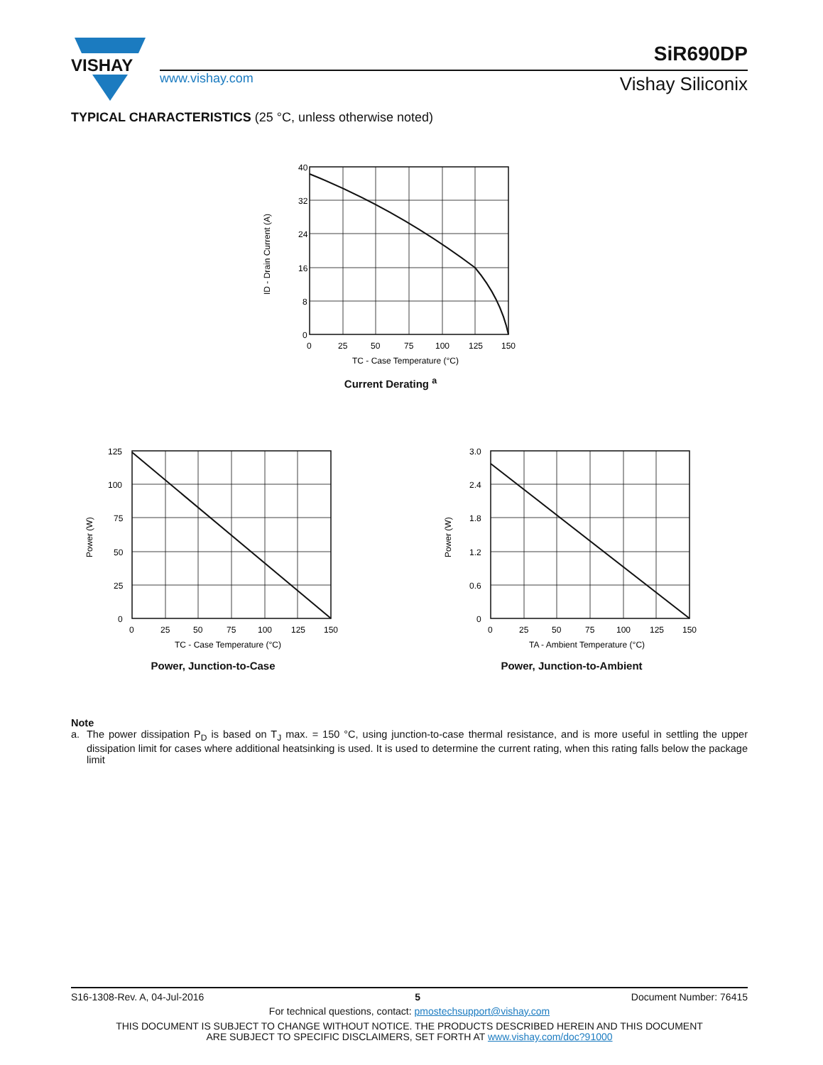VISHAY
www.vishay.com
SiR690DP
Vishay Siliconix
TYPICAL CHARACTERISTICS (25 °C, unless otherwise noted)
40
32
24
16
8
0
0
25
50
75
100
125
150
TC - Case Temperature (°C)
ID - Drain Current (A)
Current Derating <sup>a</sup>
125
100
75
50
25
0
0
25
50
75
100
125
150
TC - Case Temperature (°C)
Power (W)
Power, Junction-to-Case
3.0
2.4
1.8
1.2
0.6
0
0
25
50
75
100
125
150
TA - Ambient Temperature (°C)
Power (W)
Power, Junction-to-Ambient
Note
a. The power dissipation P<sub>D</sub> is based on T<sub>J</sub> max. = 150 °C, using junction-to-case thermal resistance, and is more useful in settling the upper dissipation limit for cases where additional heatsinking is used. It is used to determine the current rating, when this rating falls below the package limit
S16-1308-Rev. A, 04-Jul-2016 5 Document Number: 76415
For technical questions, contact: pmostechsupport@vishay.com
THIS DOCUMENT IS SUBJECT TO CHANGE WITHOUT NOTICE. THE PRODUCTS DESCRIBED HEREIN AND THIS DOCUMENT
ARE SUBJECT TO SPECIFIC DISCLAIMERS, SET FORTH AT www.vishay.com/doc?91000